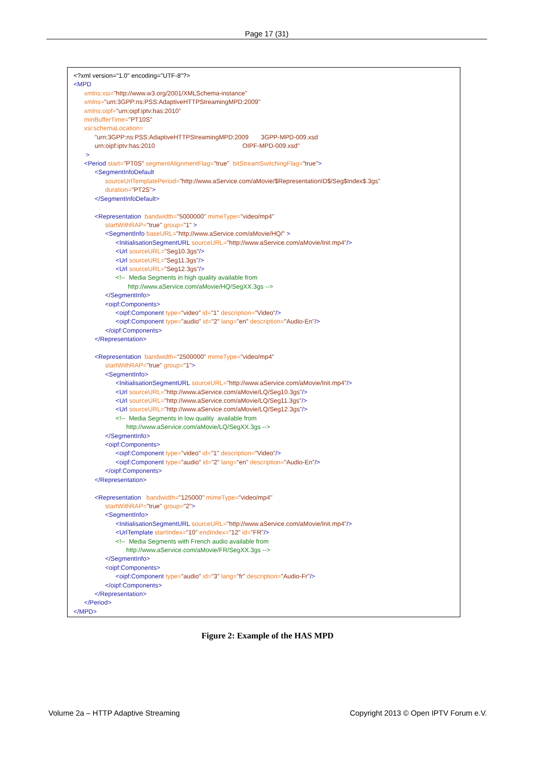Page 17 (31)
<?xml version="1.0" encoding="UTF-8"?>
<MPD
xmlns:xsi="http://www.w3.org/2001/XMLSchema-instance"
xmlns="urn:3GPP:ns:PSS:AdaptiveHTTPStreamingMPD:2009"
xmlns:oipf="urn:oipf:iptv:has:2010"
minBufferTime="PT10S"
xsi:schemaLocation=
"urn:3GPP:ns:PSS:AdaptiveHTTPStreamingMPD:2009 3GPP-MPD-009.xsd
urn:oipf:iptv:has:2010 OIPF-MPD-009.xsd"
>
<Period start="PT0S" segmentAlignmentFlag="true" bitStreamSwitchingFlag="true">
<SegmentInfoDefault
sourceUrlTemplatePeriod="http://www.aService.com/aMovie/$RepresentationID$/Seg$Index$.3gs"
duration="PT2S">
</SegmentInfoDefault>
<Representation bandwidth="5000000" mimeType="video/mp4"
startWithRAP="true" group="1" >
<SegmentInfo baseURL="http://www.aService.com/aMovie/HQ/" >
<InitialisationSegmentURL sourceURL="http://www.aService.com/aMovie/Init.mp4"/>
<Url sourceURL="Seg10.3gs"/>
<Url sourceURL="Seg11.3gs"/>
<Url sourceURL="Seg12.3gs"/>
<!-- Media Segments in high quality available from
http://www.aService.com/aMovie/HQ/SegXX.3gs -->
</SegmentInfo>
<oipf:Components>
<oipf:Component type="video" id="1" description="Video"/>
<oipf:Component type="audio" id="2" lang="en" description="Audio-En"/>
</oipf:Components>
</Representation>
<Representation bandwidth="2500000" mimeType="video/mp4"
startWithRAP="true" group="1">
<SegmentInfo>
<InitialisationSegmentURL sourceURL="http://www.aService.com/aMovie/Init.mp4"/>
<Url sourceURL="http://www.aService.com/aMovie/LQ/Seg10.3gs"/>
<Url sourceURL="http://www.aService.com/aMovie/LQ/Seg11.3gs"/>
<Url sourceURL="http://www.aService.com/aMovie/LQ/Seg12.3gs"/>
<!-- Media Segments in low quality available from
http://www.aService.com/aMovie/LQ/SegXX.3gs -->
</SegmentInfo>
<oipf:Components>
<oipf:Component type="video" id="1" description="Video"/>
<oipf:Component type="audio" id="2" lang="en" description="Audio-En"/>
</oipf:Components>
</Representation>
<Representation bandwidth="125000" mimeType="video/mp4"
startWithRAP="true" group="2">
<SegmentInfo>
<InitialisationSegmentURL sourceURL="http://www.aService.com/aMovie/Init.mp4"/>
<UrlTemplate startIndex="10" endIndex="12" id="FR"/>
<!-- Media Segments with French audio available from
http://www.aService.com/aMovie/FR/SegXX.3gs -->
</SegmentInfo>
<oipf:Components>
<oipf:Component type="audio" id="3" lang="fr" description="Audio-Fr"/>
</oipf:Components>
</Representation>
</Period>
</MPD>
Figure 2: Example of the HAS MPD
Volume 2a – HTTP Adaptive Streaming Copyright 2013 © Open IPTV Forum e.V.